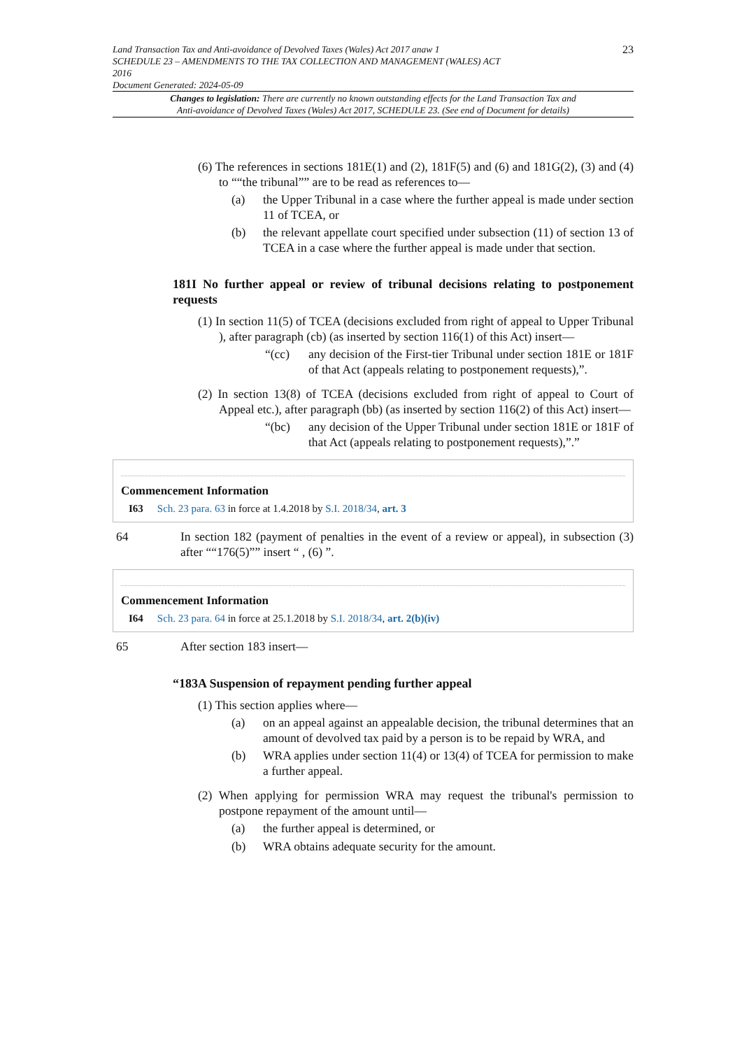Land Transaction Tax and Anti-avoidance of Devolved Taxes (Wales) Act 2017 anaw 1
SCHEDULE 23 – AMENDMENTS TO THE TAX COLLECTION AND MANAGEMENT (WALES) ACT
2016
Document Generated: 2024-05-09
23
Changes to legislation: There are currently no known outstanding effects for the Land Transaction Tax and
Anti-avoidance of Devolved Taxes (Wales) Act 2017, SCHEDULE 23. (See end of Document for details)
(6) The references in sections 181E(1) and (2), 181F(5) and (6) and 181G(2), (3) and (4) to ““the tribunal”” are to be read as references to—
(a) the Upper Tribunal in a case where the further appeal is made under section 11 of TCEA, or
(b) the relevant appellate court specified under subsection (11) of section 13 of TCEA in a case where the further appeal is made under that section.
181I No further appeal or review of tribunal decisions relating to postponement requests
(1) In section 11(5) of TCEA (decisions excluded from right of appeal to Upper Tribunal ), after paragraph (cb) (as inserted by section 116(1) of this Act) insert—
“(cc) any decision of the First-tier Tribunal under section 181E or 181F of that Act (appeals relating to postponement requests),”.
(2) In section 13(8) of TCEA (decisions excluded from right of appeal to Court of Appeal etc.), after paragraph (bb) (as inserted by section 116(2) of this Act) insert—
“(bc) any decision of the Upper Tribunal under section 181E or 181F of that Act (appeals relating to postponement requests),”.”
Commencement Information
I63 Sch. 23 para. 63 in force at 1.4.2018 by S.I. 2018/34, art. 3
64 In section 182 (payment of penalties in the event of a review or appeal), in subsection (3) after ““176(5)”” insert “ , (6) ”.
Commencement Information
I64 Sch. 23 para. 64 in force at 25.1.2018 by S.I. 2018/34, art. 2(b)(iv)
65 After section 183 insert—
“183A Suspension of repayment pending further appeal
(1) This section applies where—
(a) on an appeal against an appealable decision, the tribunal determines that an amount of devolved tax paid by a person is to be repaid by WRA, and
(b) WRA applies under section 11(4) or 13(4) of TCEA for permission to make a further appeal.
(2) When applying for permission WRA may request the tribunal's permission to postpone repayment of the amount until—
(a) the further appeal is determined, or
(b) WRA obtains adequate security for the amount.